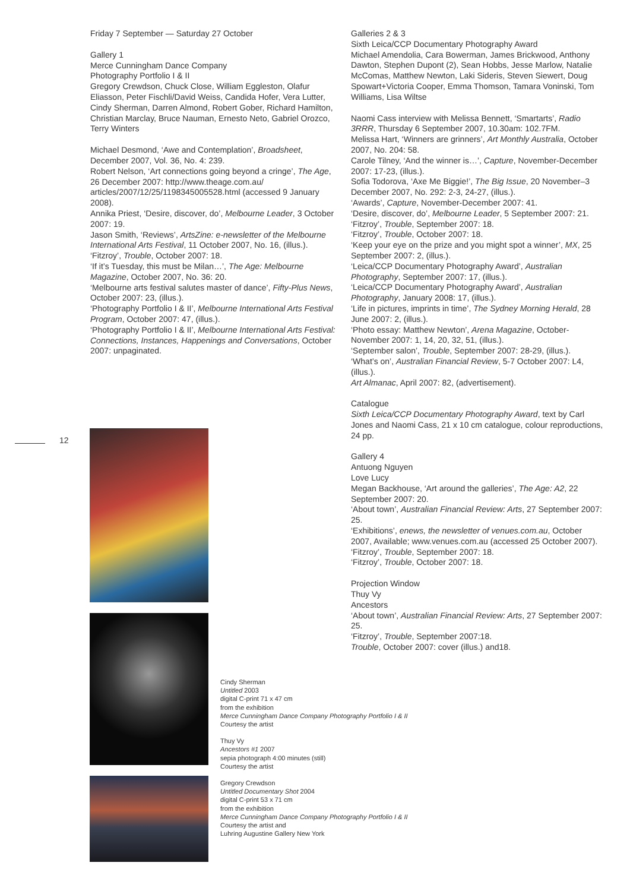Friday 7 September — Saturday 27 October
Gallery 1
Merce Cunningham Dance Company
Photography Portfolio I & II
Gregory Crewdson, Chuck Close, William Eggleston, Olafur Eliasson, Peter Fischli/David Weiss, Candida Hofer, Vera Lutter, Cindy Sherman, Darren Almond, Robert Gober, Richard Hamilton, Christian Marclay, Bruce Nauman, Ernesto Neto, Gabriel Orozco, Terry Winters
Michael Desmond, ‘Awe and Contemplation’, Broadsheet, December 2007, Vol. 36, No. 4: 239.
Robert Nelson, ‘Art connections going beyond a cringe’, The Age, 26 December 2007: http://www.theage.com.au/ articles/2007/12/25/1198345005528.html (accessed 9 January 2008).
Annika Priest, ‘Desire, discover, do’, Melbourne Leader, 3 October 2007: 19.
Jason Smith, ‘Reviews’, ArtsZine: e-newsletter of the Melbourne International Arts Festival, 11 October 2007, No. 16, (illus.).
‘Fitzroy’, Trouble, October 2007: 18.
‘If it’s Tuesday, this must be Milan…’, The Age: Melbourne Magazine, October 2007, No. 36: 20.
‘Melbourne arts festival salutes master of dance’, Fifty-Plus News, October 2007: 23, (illus.).
‘Photography Portfolio I & II’, Melbourne International Arts Festival Program, October 2007: 47, (illus.).
‘Photography Portfolio I & II’, Melbourne International Arts Festival: Connections, Instances, Happenings and Conversations, October 2007: unpaginated.
Galleries 2 & 3
Sixth Leica/CCP Documentary Photography Award
Michael Amendolia, Cara Bowerman, James Brickwood, Anthony Dawton, Stephen Dupont (2), Sean Hobbs, Jesse Marlow, Natalie McComas, Matthew Newton, Laki Sideris, Steven Siewert, Doug Spowart+Victoria Cooper, Emma Thomson, Tamara Voninski, Tom Williams, Lisa Wiltse
Naomi Cass interview with Melissa Bennett, ‘Smartarts’, Radio 3RRR, Thursday 6 September 2007, 10.30am: 102.7FM.
Melissa Hart, ‘Winners are grinners’, Art Monthly Australia, October 2007, No. 204: 58.
Carole Tilney, ‘And the winner is…’, Capture, November-December 2007: 17-23, (illus.).
Sofia Todorova, ‘Axe Me Biggie!’, The Big Issue, 20 November–3 December 2007, No. 292: 2-3, 24-27, (illus.).
‘Awards’, Capture, November-December 2007: 41.
‘Desire, discover, do’, Melbourne Leader, 5 September 2007: 21.
‘Fitzroy’, Trouble, September 2007: 18.
‘Fitzroy’, Trouble, October 2007: 18.
‘Keep your eye on the prize and you might spot a winner’, MX, 25 September 2007: 2, (illus.).
‘Leica/CCP Documentary Photography Award’, Australian Photography, September 2007: 17, (illus.).
‘Leica/CCP Documentary Photography Award’, Australian Photography, January 2008: 17, (illus.).
‘Life in pictures, imprints in time’, The Sydney Morning Herald, 28 June 2007: 2, (illus.).
‘Photo essay: Matthew Newton’, Arena Magazine, October-November 2007: 1, 14, 20, 32, 51, (illus.).
‘September salon’, Trouble, September 2007: 28-29, (illus.).
‘What’s on’, Australian Financial Review, 5-7 October 2007: L4, (illus.).
Art Almanac, April 2007: 82, (advertisement).
Catalogue
Sixth Leica/CCP Documentary Photography Award, text by Carl Jones and Naomi Cass, 21 x 10 cm catalogue, colour reproductions, 24 pp.
Gallery 4
Antuong Nguyen
Love Lucy
Megan Backhouse, ‘Art around the galleries’, The Age: A2, 22 September 2007: 20.
‘About town’, Australian Financial Review: Arts, 27 September 2007: 25.
‘Exhibitions’, enews, the newsletter of venues.com.au, October 2007, Available; www.venues.com.au (accessed 25 October 2007).
‘Fitzroy’, Trouble, September 2007: 18.
‘Fitzroy’, Trouble, October 2007: 18.
Projection Window
Thuy Vy
Ancestors
‘About town’, Australian Financial Review: Arts, 27 September 2007: 25.
‘Fitzroy’, Trouble, September 2007:18.
Trouble, October 2007: cover (illus.) and18.
12
Cindy Sherman
Untitled 2003
digital C-print 71 x 47 cm
from the exhibition
Merce Cunningham Dance Company Photography Portfolio I & II
Courtesy the artist
Thuy Vy
Ancestors #1 2007
sepia photograph 4:00 minutes (still)
Courtesy the artist
Gregory Crewdson
Untitled Documentary Shot 2004
digital C-print 53 x 71 cm
from the exhibition
Merce Cunningham Dance Company Photography Portfolio I & II
Courtesy the artist and
Luhring Augustine Gallery New York